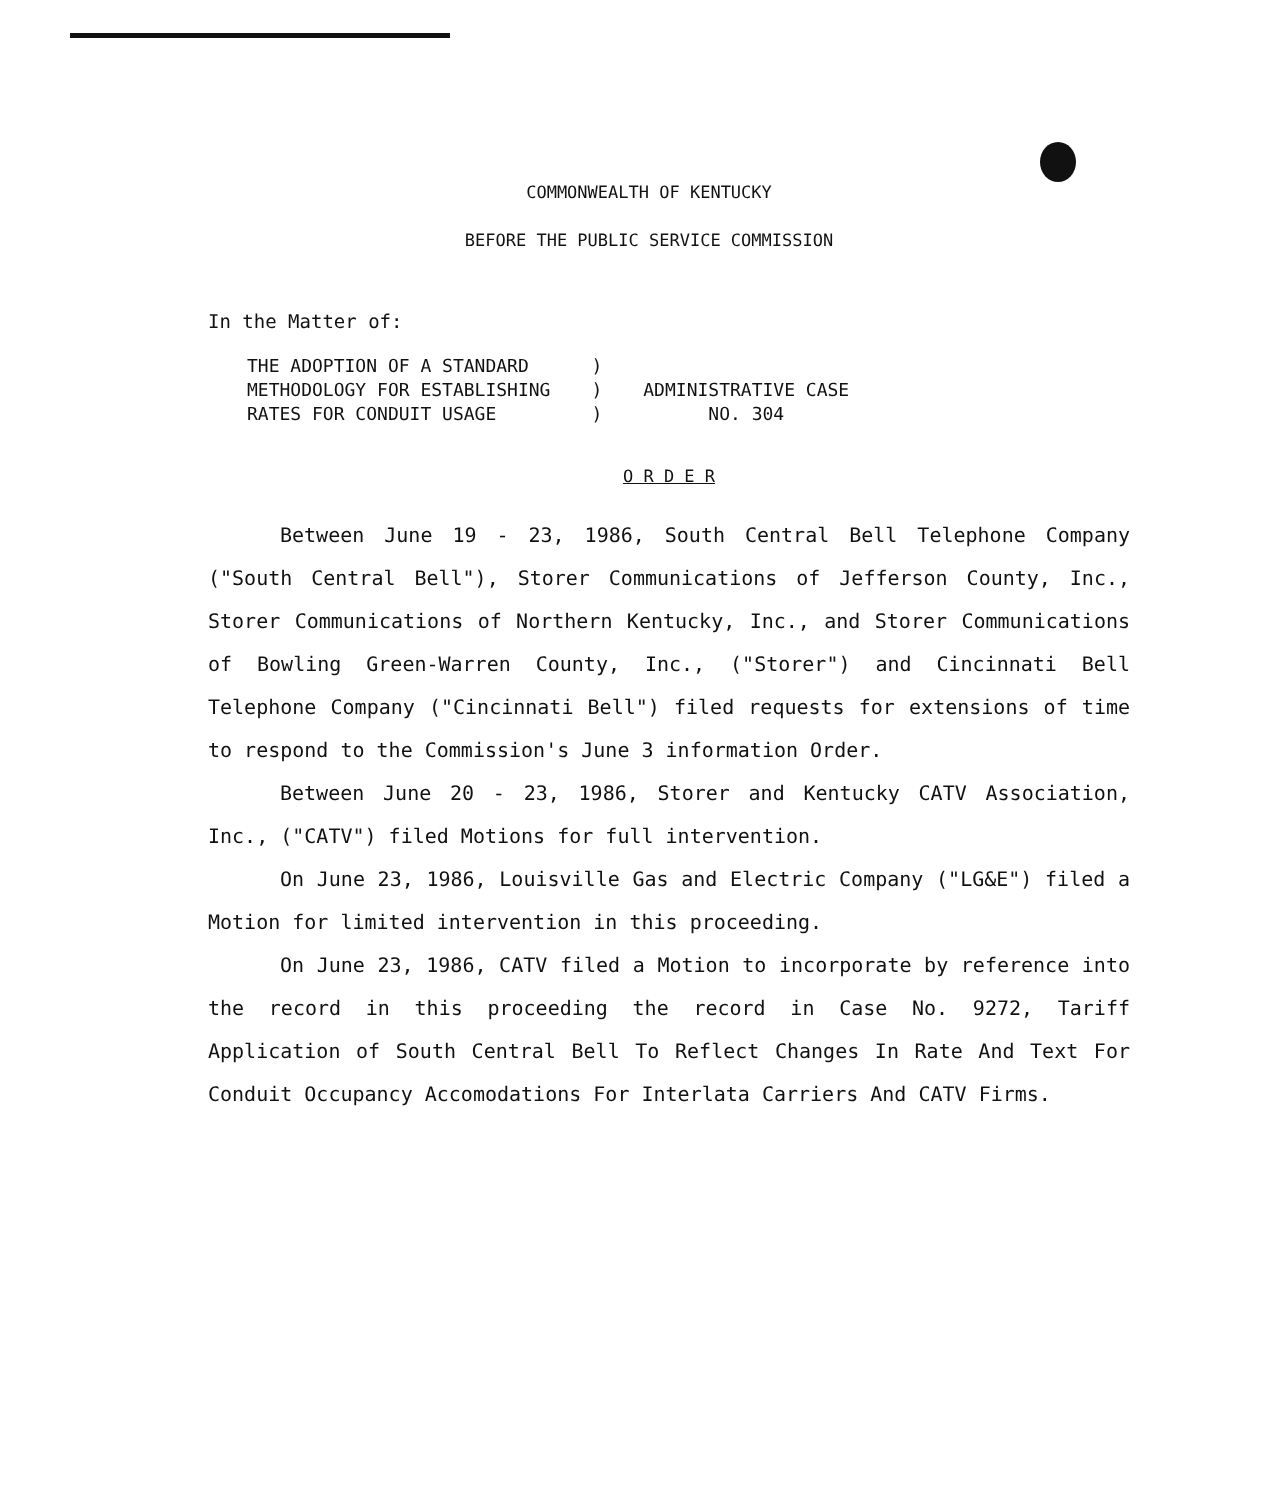COMMONWEALTH OF KENTUCKY
BEFORE THE PUBLIC SERVICE COMMISSION
In the Matter of:
| THE ADOPTION OF A STANDARD | ) | |
| METHODOLOGY FOR ESTABLISHING | ) | ADMINISTRATIVE CASE |
| RATES FOR CONDUIT USAGE | ) | NO. 304 |
O R D E R
Between June 19 - 23, 1986, South Central Bell Telephone Company ("South Central Bell"), Storer Communications of Jefferson County, Inc., Storer Communications of Northern Kentucky, Inc., and Storer Communications of Bowling Green-Warren County, Inc., ("Storer") and Cincinnati Bell Telephone Company ("Cincinnati Bell") filed requests for extensions of time to respond to the Commission's June 3 information Order.
Between June 20 - 23, 1986, Storer and Kentucky CATV Association, Inc., ("CATV") filed Motions for full intervention.
On June 23, 1986, Louisville Gas and Electric Company ("LG&E") filed a Motion for limited intervention in this proceeding.
On June 23, 1986, CATV filed a Motion to incorporate by reference into the record in this proceeding the record in Case No. 9272, Tariff Application of South Central Bell To Reflect Changes In Rate And Text For Conduit Occupancy Accomodations For Interlata Carriers And CATV Firms.